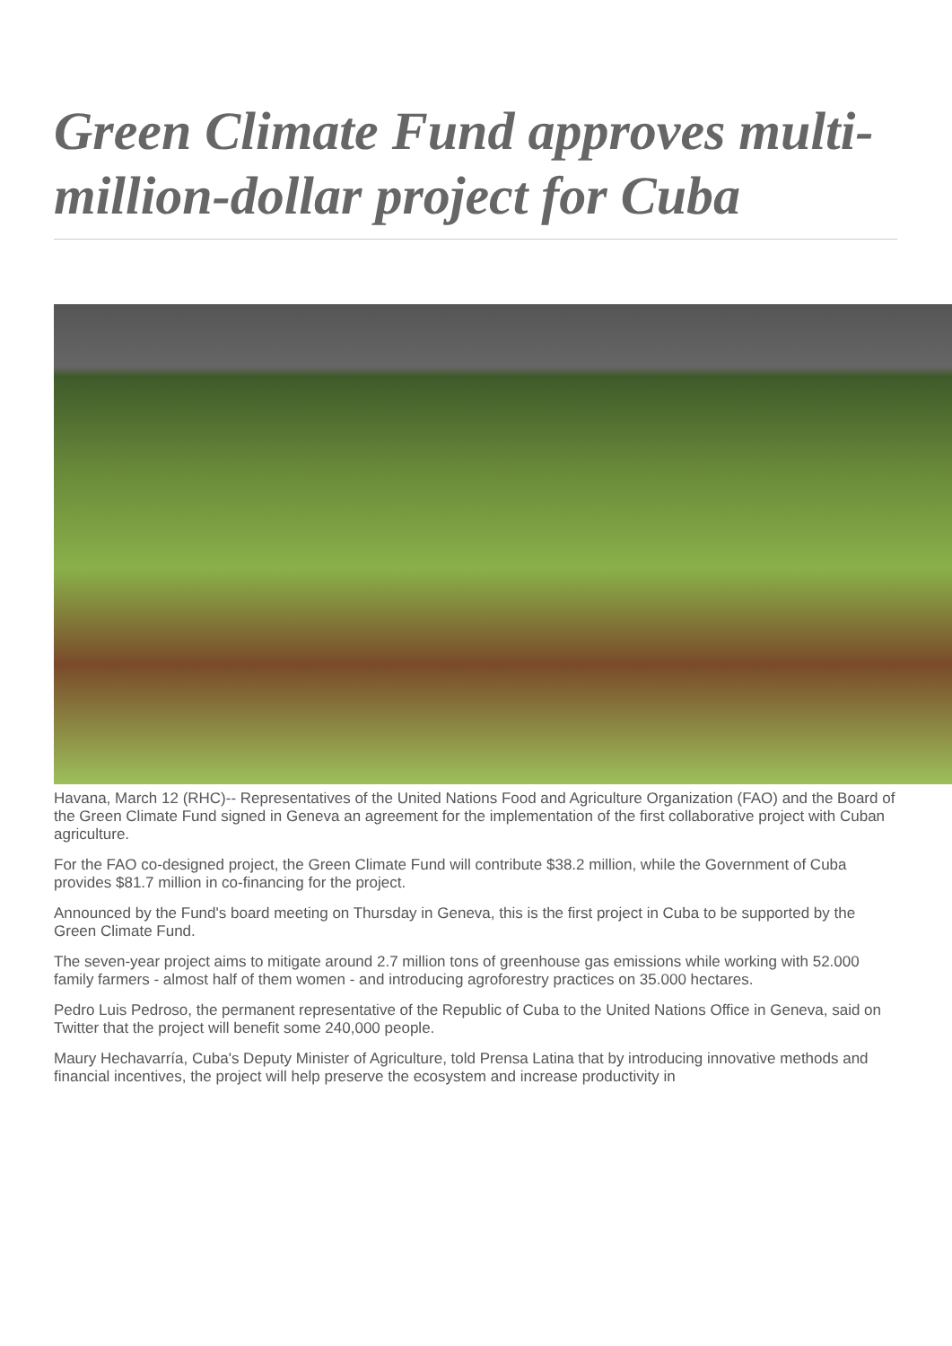Green Climate Fund approves multi-million-dollar project for Cuba
Havana, March 12 (RHC)-- Representatives of the United Nations Food and Agriculture Organization (FAO) and the Board of the Green Climate Fund signed in Geneva an agreement for the implementation of the first collaborative project with Cuban agriculture.
For the FAO co-designed project, the Green Climate Fund will contribute $38.2 million, while the Government of Cuba provides $81.7 million in co-financing for the project.
Announced by the Fund's board meeting on Thursday in Geneva, this is the first project in Cuba to be supported by the Green Climate Fund.
The seven-year project aims to mitigate around 2.7 million tons of greenhouse gas emissions while working with 52.000 family farmers - almost half of them women - and introducing agroforestry practices on 35.000 hectares.
Pedro Luis Pedroso, the permanent representative of the Republic of Cuba to the United Nations Office in Geneva, said on Twitter that the project will benefit some 240,000 people.
Maury Hechavarría, Cuba's Deputy Minister of Agriculture, told Prensa Latina that by introducing innovative methods and financial incentives, the project will help preserve the ecosystem and increase productivity in